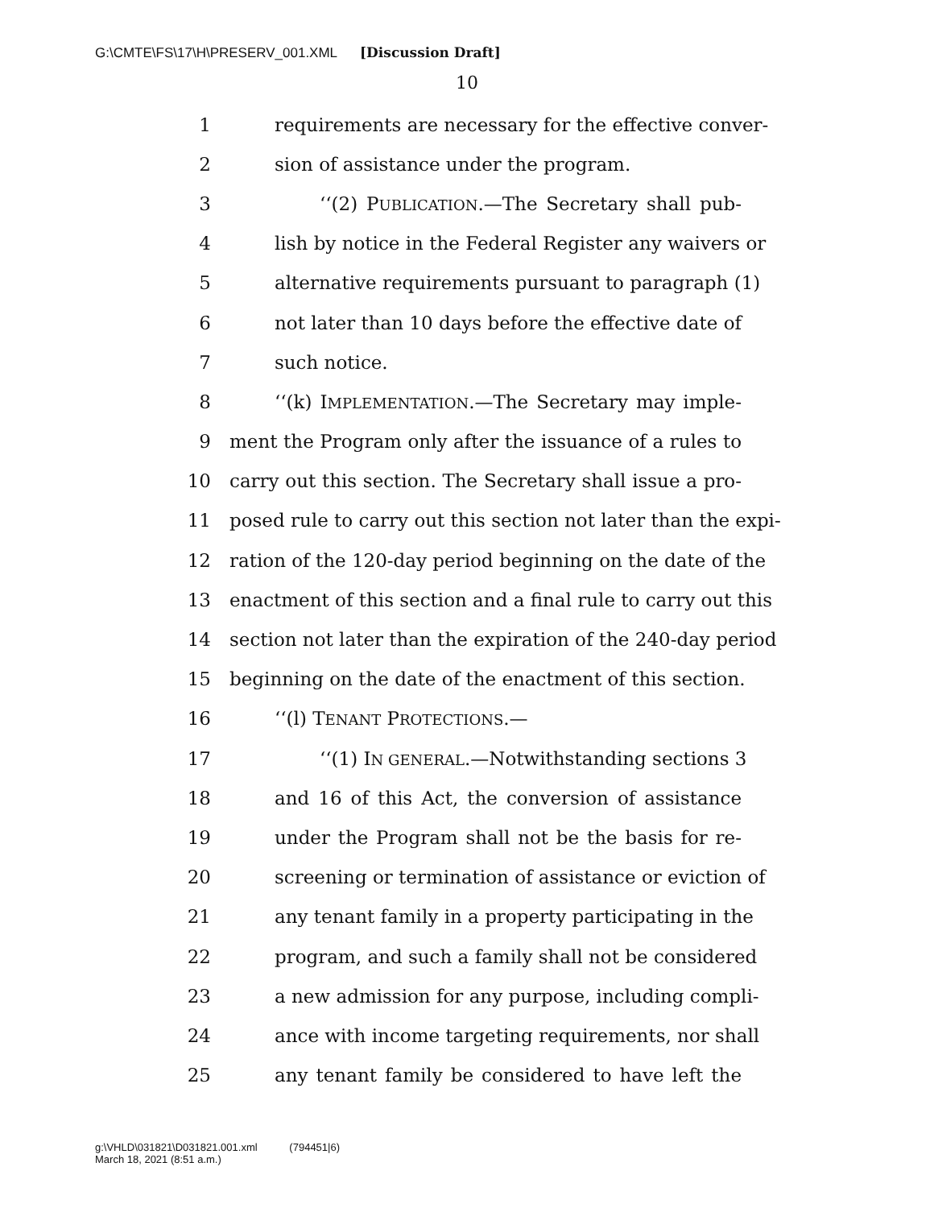G:\CMTE\FS\17\H\PRESERV_001.XML [Discussion Draft]
10
1 requirements are necessary for the effective conver-
2 sion of assistance under the program.
3 ‘‘(2) PUBLICATION.—The Secretary shall pub-
4 lish by notice in the Federal Register any waivers or
5 alternative requirements pursuant to paragraph (1)
6 not later than 10 days before the effective date of
7 such notice.
8 ‘‘(k) IMPLEMENTATION.—The Secretary may imple-
9 ment the Program only after the issuance of a rules to
10 carry out this section. The Secretary shall issue a pro-
11 posed rule to carry out this section not later than the expi-
12 ration of the 120-day period beginning on the date of the
13 enactment of this section and a final rule to carry out this
14 section not later than the expiration of the 240-day period
15 beginning on the date of the enactment of this section.
16 ‘‘(l) TENANT PROTECTIONS.—
17 ‘‘(1) IN GENERAL.—Notwithstanding sections 3
18 and 16 of this Act, the conversion of assistance
19 under the Program shall not be the basis for re-
20 screening or termination of assistance or eviction of
21 any tenant family in a property participating in the
22 program, and such a family shall not be considered
23 a new admission for any purpose, including compli-
24 ance with income targeting requirements, nor shall
25 any tenant family be considered to have left the
g:\VHLD\031821\D031821.001.xml (794451|6)
March 18, 2021 (8:51 a.m.)